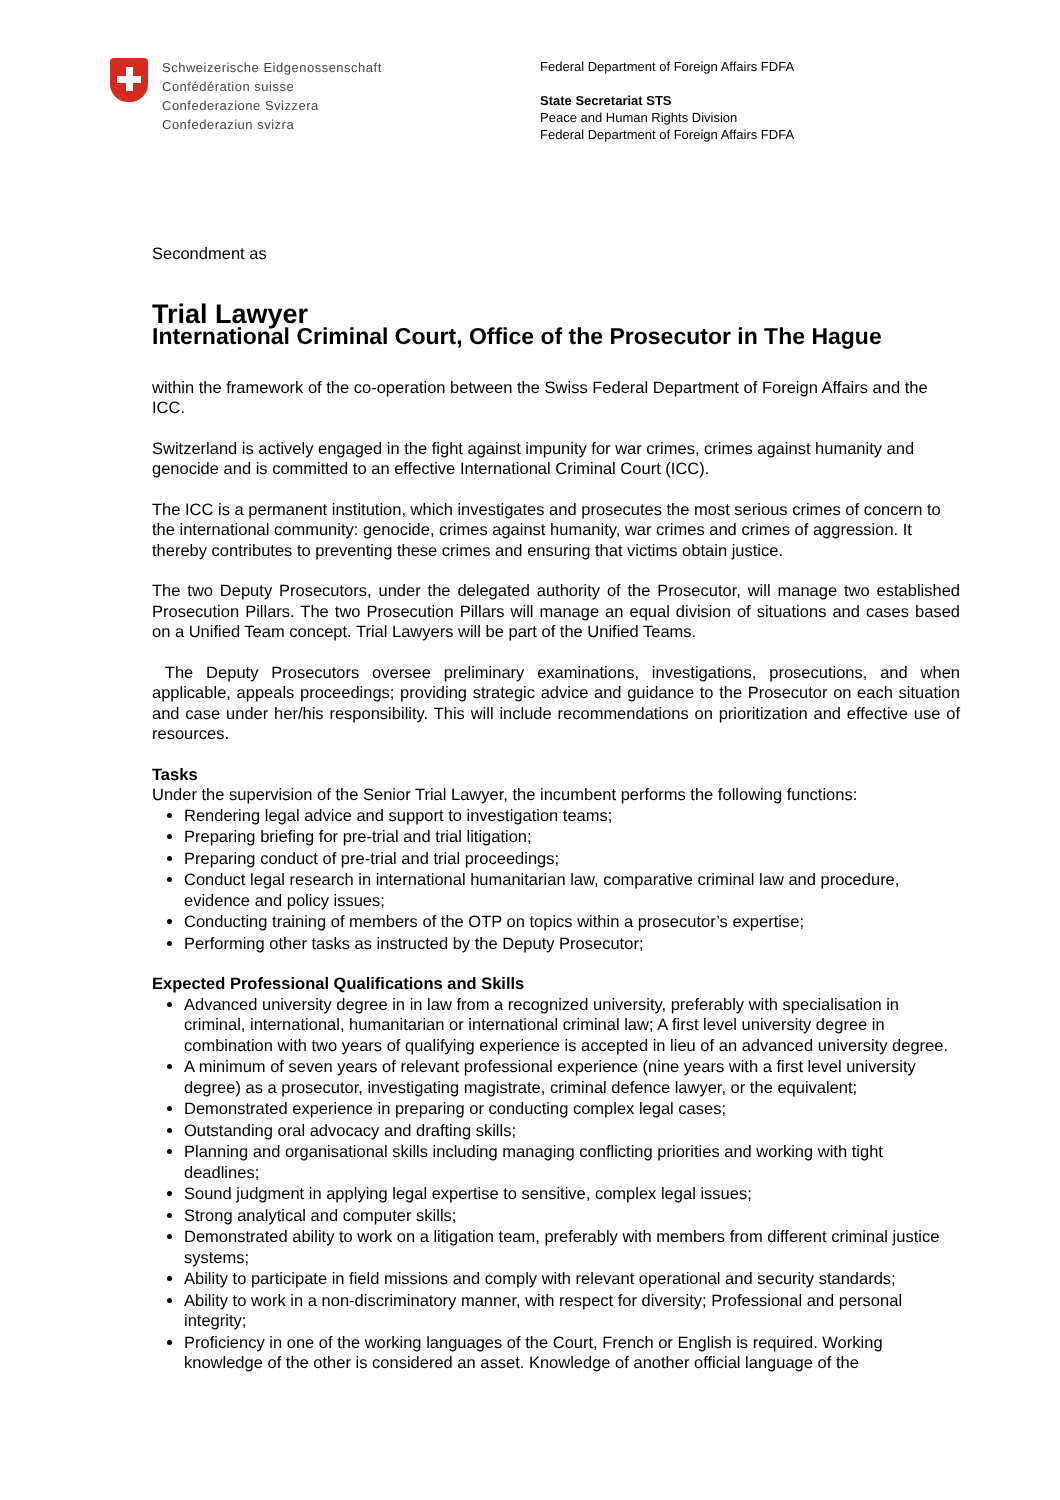Schweizerische Eidgenossenschaft
Confédération suisse
Confederazione Svizzera
Confederaziun svizra
Federal Department of Foreign Affairs FDFA
State Secretariat STS
Peace and Human Rights Division
Federal Department of Foreign Affairs FDFA
Secondment as
Trial Lawyer
International Criminal Court, Office of the Prosecutor in The Hague
within the framework of the co-operation between the Swiss Federal Department of Foreign Affairs and the ICC.
Switzerland is actively engaged in the fight against impunity for war crimes, crimes against humanity and genocide and is committed to an effective International Criminal Court (ICC).
The ICC is a permanent institution, which investigates and prosecutes the most serious crimes of concern to the international community: genocide, crimes against humanity, war crimes and crimes of aggression. It thereby contributes to preventing these crimes and ensuring that victims obtain justice.
The two Deputy Prosecutors, under the delegated authority of the Prosecutor, will manage two established Prosecution Pillars. The two Prosecution Pillars will manage an equal division of situations and cases based on a Unified Team concept. Trial Lawyers will be part of the Unified Teams.
The Deputy Prosecutors oversee preliminary examinations, investigations, prosecutions, and when applicable, appeals proceedings; providing strategic advice and guidance to the Prosecutor on each situation and case under her/his responsibility. This will include recommendations on prioritization and effective use of resources.
Tasks
Under the supervision of the Senior Trial Lawyer, the incumbent performs the following functions:
Rendering legal advice and support to investigation teams;
Preparing briefing for pre-trial and trial litigation;
Preparing conduct of pre-trial and trial proceedings;
Conduct legal research in international humanitarian law, comparative criminal law and procedure, evidence and policy issues;
Conducting training of members of the OTP on topics within a prosecutor’s expertise;
Performing other tasks as instructed by the Deputy Prosecutor;
Expected Professional Qualifications and Skills
Advanced university degree in in law from a recognized university, preferably with specialisation in criminal, international, humanitarian or international criminal law; A first level university degree in combination with two years of qualifying experience is accepted in lieu of an advanced university degree.
A minimum of seven years of relevant professional experience (nine years with a first level university degree) as a prosecutor, investigating magistrate, criminal defence lawyer, or the equivalent;
Demonstrated experience in preparing or conducting complex legal cases;
Outstanding oral advocacy and drafting skills;
Planning and organisational skills including managing conflicting priorities and working with tight deadlines;
Sound judgment in applying legal expertise to sensitive, complex legal issues;
Strong analytical and computer skills;
Demonstrated ability to work on a litigation team, preferably with members from different criminal justice systems;
Ability to participate in field missions and comply with relevant operational and security standards;
Ability to work in a non-discriminatory manner, with respect for diversity; Professional and personal integrity;
Proficiency in one of the working languages of the Court, French or English is required. Working knowledge of the other is considered an asset. Knowledge of another official language of the